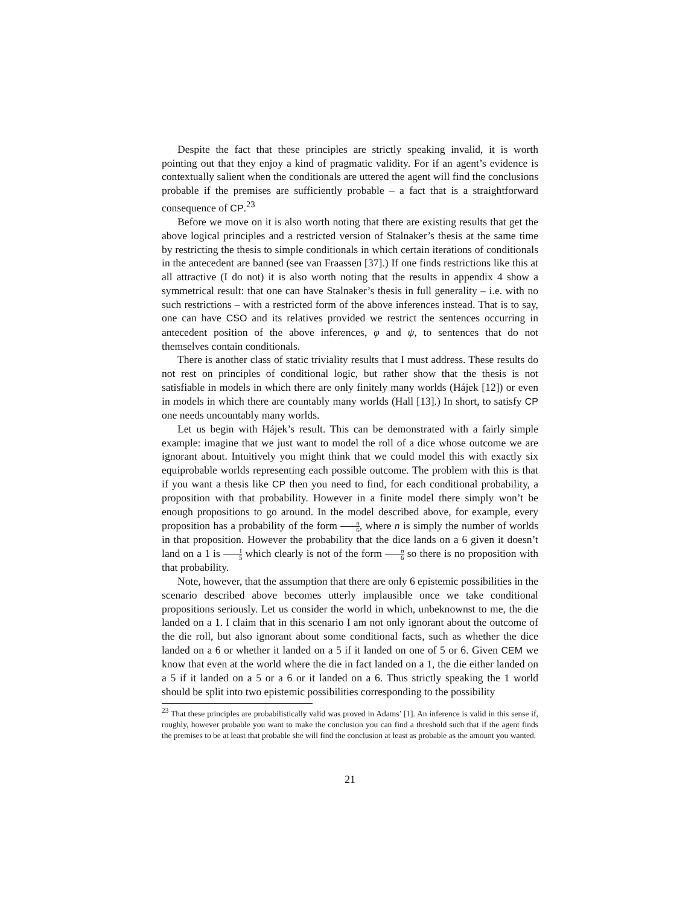Despite the fact that these principles are strictly speaking invalid, it is worth pointing out that they enjoy a kind of pragmatic validity. For if an agent’s evidence is contextually salient when the conditionals are uttered the agent will find the conclusions probable if the premises are sufficiently probable – a fact that is a straightforward consequence of CP.<sup>23</sup>
Before we move on it is also worth noting that there are existing results that get the above logical principles and a restricted version of Stalnaker’s thesis at the same time by restricting the thesis to simple conditionals in which certain iterations of conditionals in the antecedent are banned (see van Fraassen [37].) If one finds restrictions like this at all attractive (I do not) it is also worth noting that the results in appendix 4 show a symmetrical result: that one can have Stalnaker’s thesis in full generality – i.e. with no such restrictions – with a restricted form of the above inferences instead. That is to say, one can have CSO and its relatives provided we restrict the sentences occurring in antecedent position of the above inferences, φ and ψ, to sentences that do not themselves contain conditionals.
There is another class of static triviality results that I must address. These results do not rest on principles of conditional logic, but rather show that the thesis is not satisfiable in models in which there are only finitely many worlds (Hájek [12]) or even in models in which there are countably many worlds (Hall [13].) In short, to satisfy CP one needs uncountably many worlds.
Let us begin with Hájek’s result. This can be demonstrated with a fairly simple example: imagine that we just want to model the roll of a dice whose outcome we are ignorant about. Intuitively you might think that we could model this with exactly six equiprobable worlds representing each possible outcome. The problem with this is that if you want a thesis like CP then you need to find, for each conditional probability, a proposition with that probability. However in a finite model there simply won’t be enough propositions to go around. In the model described above, for example, every proposition has a probability of the form n 6, where n is simply the number of worlds in that proposition. However the probability that the dice lands on a 6 given it doesn’t land on a 1 is 1 5 which clearly is not of the form n 6 so there is no proposition with that probability.
Note, however, that the assumption that there are only 6 epistemic possibilities in the scenario described above becomes utterly implausible once we take conditional propositions seriously. Let us consider the world in which, unbeknownst to me, the die landed on a 1. I claim that in this scenario I am not only ignorant about the outcome of the die roll, but also ignorant about some conditional facts, such as whether the dice landed on a 6 or whether it landed on a 5 if it landed on one of 5 or 6. Given CEM we know that even at the world where the die in fact landed on a 1, the die either landed on a 5 if it landed on a 5 or a 6 or it landed on a 6. Thus strictly speaking the 1 world should be split into two epistemic possibilities corresponding to the possibility
<sup>23</sup> That these principles are probabilistically valid was proved in Adams’ [1]. An inference is valid in this sense if, roughly, however probable you want to make the conclusion you can find a threshold such that if the agent finds the premises to be at least that probable she will find the conclusion at least as probable as the amount you wanted.
21